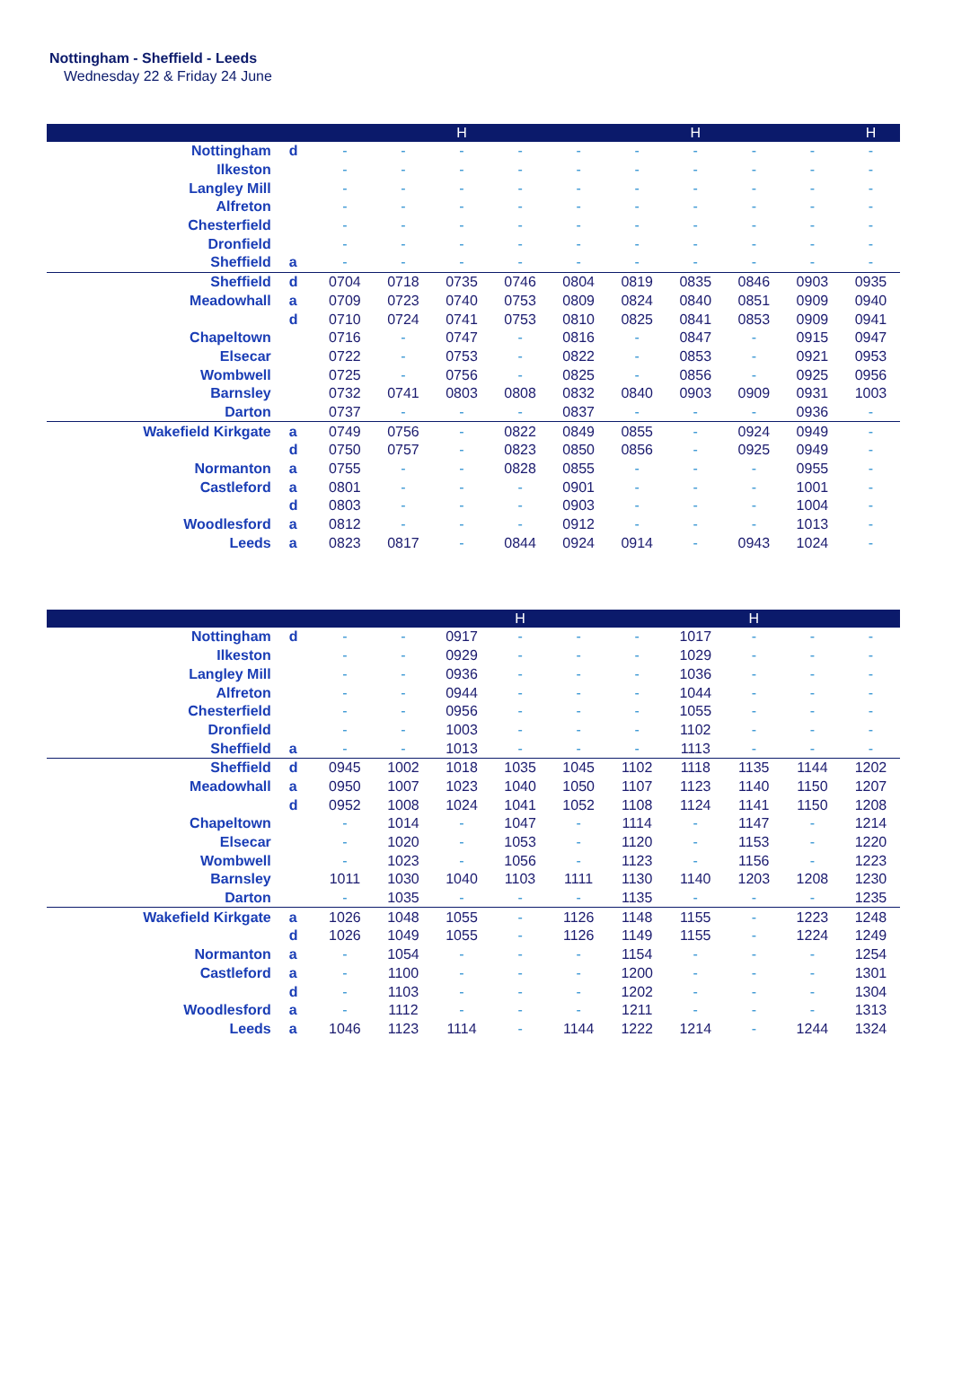Nottingham - Sheffield - Leeds
Wednesday 22 & Friday 24 June
| | | | | H | | | | H | | | H |
| --- | --- | --- | --- | --- | --- | --- | --- | --- | --- | --- | --- |
| Nottingham | d | - | - | - | - | - | - | - | - | - | - |
| Ilkeston | | - | - | - | - | - | - | - | - | - | - |
| Langley Mill | | - | - | - | - | - | - | - | - | - | - |
| Alfreton | | - | - | - | - | - | - | - | - | - | - |
| Chesterfield | | - | - | - | - | - | - | - | - | - | - |
| Dronfield | | - | - | - | - | - | - | - | - | - | - |
| Sheffield | a | - | - | - | - | - | - | - | - | - | - |
| Sheffield | d | 0704 | 0718 | 0735 | 0746 | 0804 | 0819 | 0835 | 0846 | 0903 | 0935 |
| Meadowhall | a | 0709 | 0723 | 0740 | 0753 | 0809 | 0824 | 0840 | 0851 | 0909 | 0940 |
| | d | 0710 | 0724 | 0741 | 0753 | 0810 | 0825 | 0841 | 0853 | 0909 | 0941 |
| Chapeltown | | 0716 | - | 0747 | - | 0816 | - | 0847 | - | 0915 | 0947 |
| Elsecar | | 0722 | - | 0753 | - | 0822 | - | 0853 | - | 0921 | 0953 |
| Wombwell | | 0725 | - | 0756 | - | 0825 | - | 0856 | - | 0925 | 0956 |
| Barnsley | | 0732 | 0741 | 0803 | 0808 | 0832 | 0840 | 0903 | 0909 | 0931 | 1003 |
| Darton | | 0737 | - | - | - | 0837 | - | - | - | 0936 | - |
| Wakefield Kirkgate | a | 0749 | 0756 | - | 0822 | 0849 | 0855 | - | 0924 | 0949 | - |
| | d | 0750 | 0757 | - | 0823 | 0850 | 0856 | - | 0925 | 0949 | - |
| Normanton | a | 0755 | - | - | 0828 | 0855 | - | - | - | 0955 | - |
| Castleford | a | 0801 | - | - | - | 0901 | - | - | - | 1001 | - |
| | d | 0803 | - | - | - | 0903 | - | - | - | 1004 | - |
| Woodlesford | a | 0812 | - | - | - | 0912 | - | - | - | 1013 | - |
| Leeds | a | 0823 | 0817 | - | 0844 | 0924 | 0914 | - | 0943 | 1024 | - |
| | | | | | H | | | | H | | |
| --- | --- | --- | --- | --- | --- | --- | --- | --- | --- | --- | --- |
| Nottingham | d | - | - | 0917 | - | - | - | 1017 | - | - | - |
| Ilkeston | | - | - | 0929 | - | - | - | 1029 | - | - | - |
| Langley Mill | | - | - | 0936 | - | - | - | 1036 | - | - | - |
| Alfreton | | - | - | 0944 | - | - | - | 1044 | - | - | - |
| Chesterfield | | - | - | 0956 | - | - | - | 1055 | - | - | - |
| Dronfield | | - | - | 1003 | - | - | - | 1102 | - | - | - |
| Sheffield | a | - | - | 1013 | - | - | - | 1113 | - | - | - |
| Sheffield | d | 0945 | 1002 | 1018 | 1035 | 1045 | 1102 | 1118 | 1135 | 1144 | 1202 |
| Meadowhall | a | 0950 | 1007 | 1023 | 1040 | 1050 | 1107 | 1123 | 1140 | 1150 | 1207 |
| | d | 0952 | 1008 | 1024 | 1041 | 1052 | 1108 | 1124 | 1141 | 1150 | 1208 |
| Chapeltown | | - | 1014 | - | 1047 | - | 1114 | - | 1147 | - | 1214 |
| Elsecar | | - | 1020 | - | 1053 | - | 1120 | - | 1153 | - | 1220 |
| Wombwell | | - | 1023 | - | 1056 | - | 1123 | - | 1156 | - | 1223 |
| Barnsley | | 1011 | 1030 | 1040 | 1103 | 1111 | 1130 | 1140 | 1203 | 1208 | 1230 |
| Darton | | - | 1035 | - | - | - | 1135 | - | - | - | 1235 |
| Wakefield Kirkgate | a | 1026 | 1048 | 1055 | - | 1126 | 1148 | 1155 | - | 1223 | 1248 |
| | d | 1026 | 1049 | 1055 | - | 1126 | 1149 | 1155 | - | 1224 | 1249 |
| Normanton | a | - | 1054 | - | - | - | 1154 | - | - | - | 1254 |
| Castleford | a | - | 1100 | - | - | - | 1200 | - | - | - | 1301 |
| | d | - | 1103 | - | - | - | 1202 | - | - | - | 1304 |
| Woodlesford | a | - | 1112 | - | - | - | 1211 | - | - | - | 1313 |
| Leeds | a | 1046 | 1123 | 1114 | - | 1144 | 1222 | 1214 | - | 1244 | 1324 |